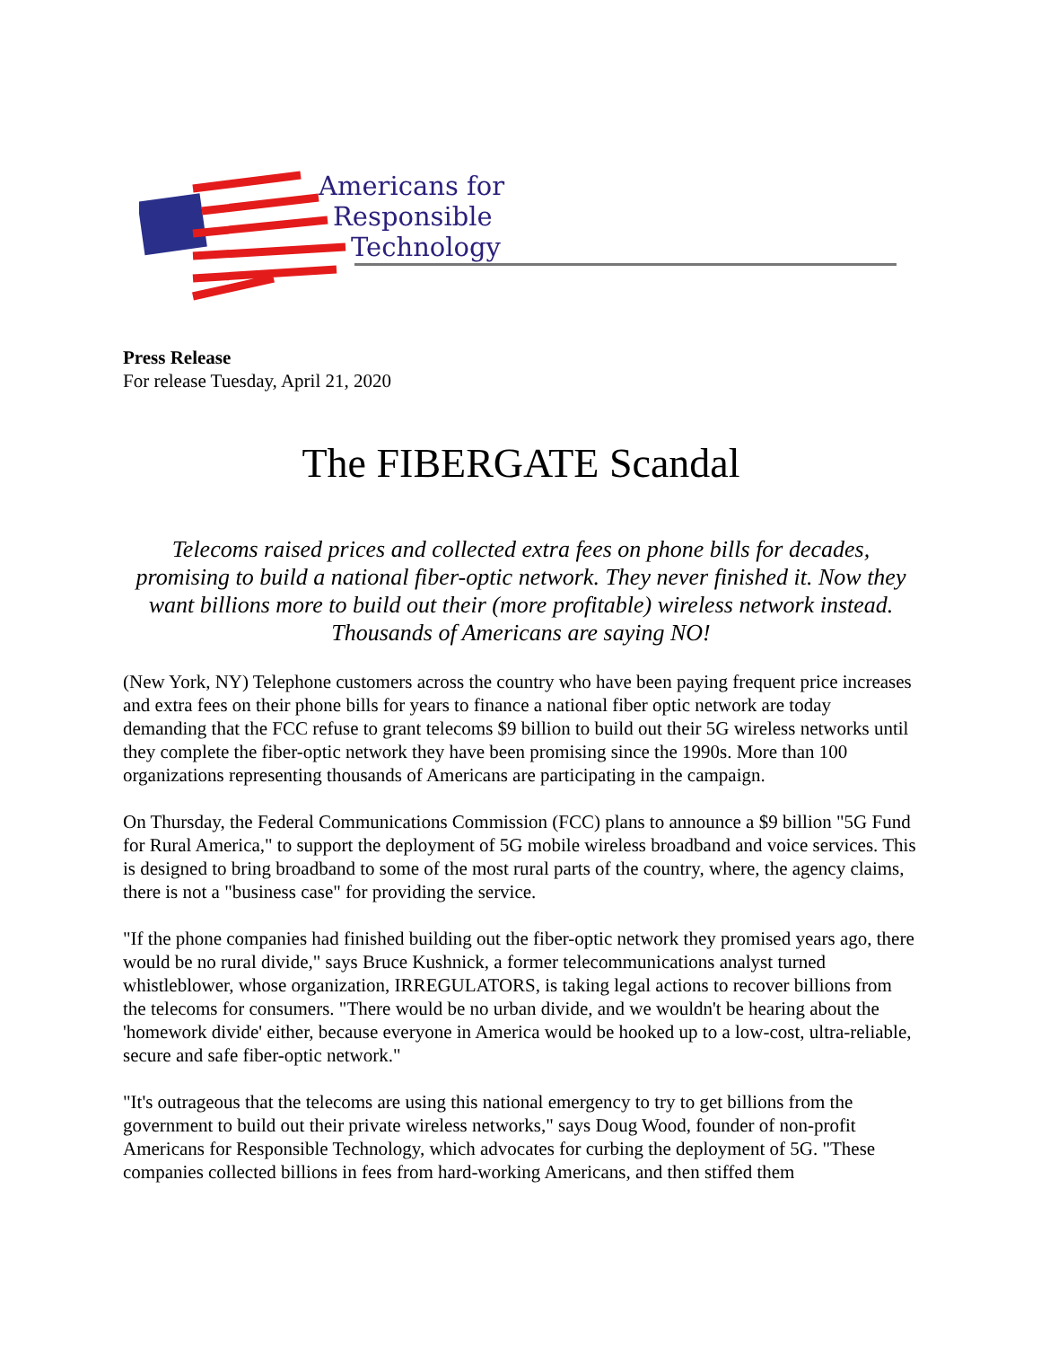Americans for
Responsible
Technology
Press Release
For release Tuesday, April 21, 2020
The FIBERGATE Scandal
Telecoms raised prices and collected extra fees on phone bills for decades, promising to build a national fiber-optic network. They never finished it. Now they want billions more to build out their (more profitable) wireless network instead. Thousands of Americans are saying NO!
(New York, NY) Telephone customers across the country who have been paying frequent price increases and extra fees on their phone bills for years to finance a national fiber optic network are today demanding that the FCC refuse to grant telecoms $9 billion to build out their 5G wireless networks until they complete the fiber-optic network they have been promising since the 1990s. More than 100 organizations representing thousands of Americans are participating in the campaign.
On Thursday, the Federal Communications Commission (FCC) plans to announce a $9 billion "5G Fund for Rural America," to support the deployment of 5G mobile wireless broadband and voice services. This is designed to bring broadband to some of the most rural parts of the country, where, the agency claims, there is not a "business case" for providing the service.
"If the phone companies had finished building out the fiber-optic network they promised years ago, there would be no rural divide," says Bruce Kushnick, a former telecommunications analyst turned whistleblower, whose organization, IRREGULATORS, is taking legal actions to recover billions from the telecoms for consumers. "There would be no urban divide, and we wouldn't be hearing about the 'homework divide' either, because everyone in America would be hooked up to a low-cost, ultra-reliable, secure and safe fiber-optic network."
"It's outrageous that the telecoms are using this national emergency to try to get billions from the government to build out their private wireless networks," says Doug Wood, founder of non-profit Americans for Responsible Technology, which advocates for curbing the deployment of 5G. "These companies collected billions in fees from hard-working Americans, and then stiffed them